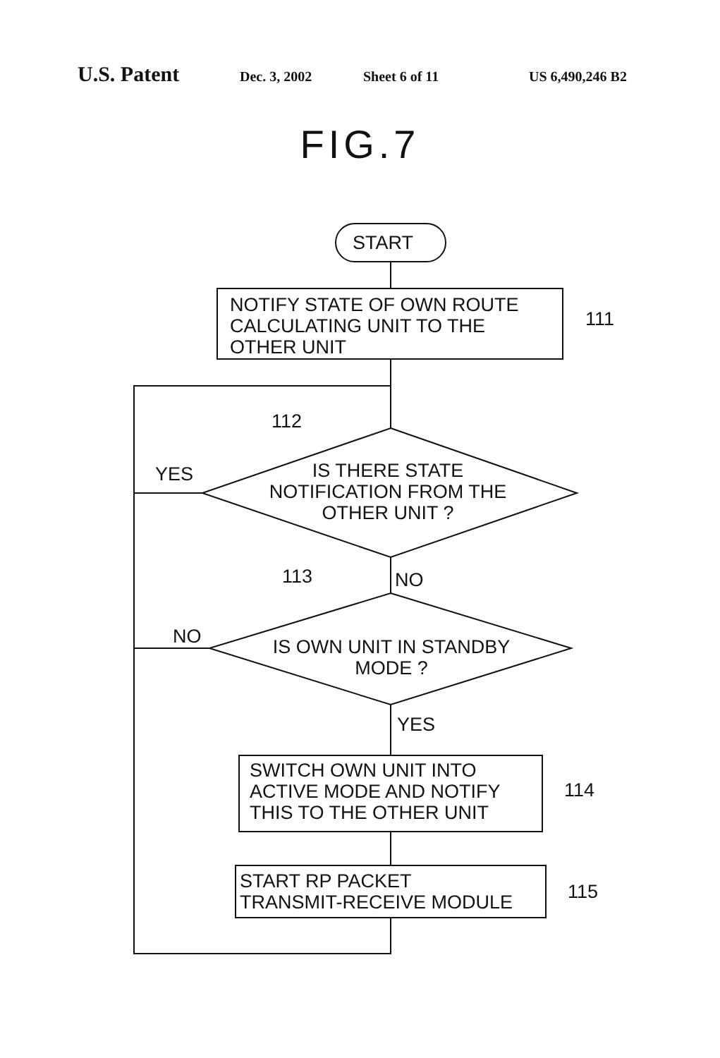U.S. Patent Dec. 3, 2002 Sheet 6 of 11 US 6,490,246 B2
FIG.7
START
NOTIFY STATE OF OWN ROUTE
CALCULATING UNIT TO THE
OTHER UNIT
111
112
YES
IS THERE STATE
NOTIFICATION FROM THE
OTHER UNIT ?
NO
113
NO
IS OWN UNIT IN STANDBY
MODE ?
YES
SWITCH OWN UNIT INTO
ACTIVE MODE AND NOTIFY
THIS TO THE OTHER UNIT
114
START RP PACKET
TRANSMIT-RECEIVE MODULE
115